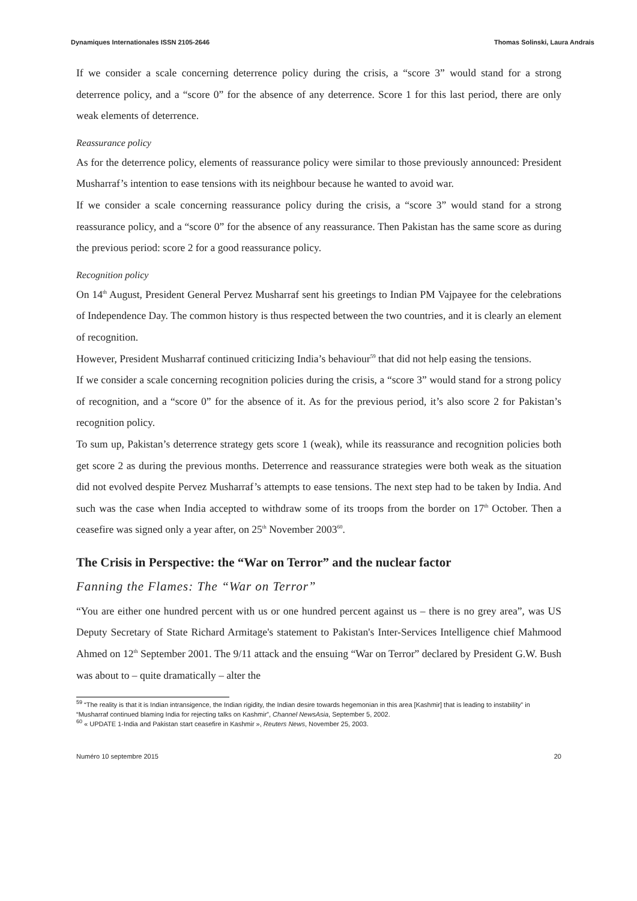Dynamiques Internationales ISSN 2105-2646 Thomas Solinski, Laura Andrais
If we consider a scale concerning deterrence policy during the crisis, a “score 3” would stand for a strong deterrence policy, and a “score 0” for the absence of any deterrence. Score 1 for this last period, there are only weak elements of deterrence.
Reassurance policy
As for the deterrence policy, elements of reassurance policy were similar to those previously announced: President Musharraf’s intention to ease tensions with its neighbour because he wanted to avoid war.
If we consider a scale concerning reassurance policy during the crisis, a “score 3” would stand for a strong reassurance policy, and a “score 0” for the absence of any reassurance. Then Pakistan has the same score as during the previous period: score 2 for a good reassurance policy.
Recognition policy
On 14<sup>th</sup> August, President General Pervez Musharraf sent his greetings to Indian PM Vajpayee for the celebrations of Independence Day. The common history is thus respected between the two countries, and it is clearly an element of recognition.
However, President Musharraf continued criticizing India’s behaviour<sup>59</sup> that did not help easing the tensions.
If we consider a scale concerning recognition policies during the crisis, a “score 3” would stand for a strong policy of recognition, and a “score 0” for the absence of it. As for the previous period, it’s also score 2 for Pakistan’s recognition policy.
To sum up, Pakistan’s deterrence strategy gets score 1 (weak), while its reassurance and recognition policies both get score 2 as during the previous months. Deterrence and reassurance strategies were both weak as the situation did not evolved despite Pervez Musharraf’s attempts to ease tensions. The next step had to be taken by India. And such was the case when India accepted to withdraw some of its troops from the border on 17<sup>th</sup> October. Then a ceasefire was signed only a year after, on 25<sup>th</sup> November 2003<sup>60</sup>.
The Crisis in Perspective: the “War on Terror” and the nuclear factor
Fanning the Flames: The “War on Terror”
“You are either one hundred percent with us or one hundred percent against us – there is no grey area”, was US Deputy Secretary of State Richard Armitage's statement to Pakistan's Inter-Services Intelligence chief Mahmood Ahmed on 12<sup>th</sup> September 2001. The 9/11 attack and the ensuing “War on Terror” declared by President G.W. Bush was about to – quite dramatically – alter the
<sup>59</sup> “The reality is that it is Indian intransigence, the Indian rigidity, the Indian desire towards hegemonian in this area [Kashmir] that is leading to instability” in “Musharraf continued blaming India for rejecting talks on Kashmir”, Channel NewsAsia, September 5, 2002.
<sup>60</sup> « UPDATE 1-India and Pakistan start ceasefire in Kashmir », Reuters News, November 25, 2003.
Numéro 10 septembre 2015 20